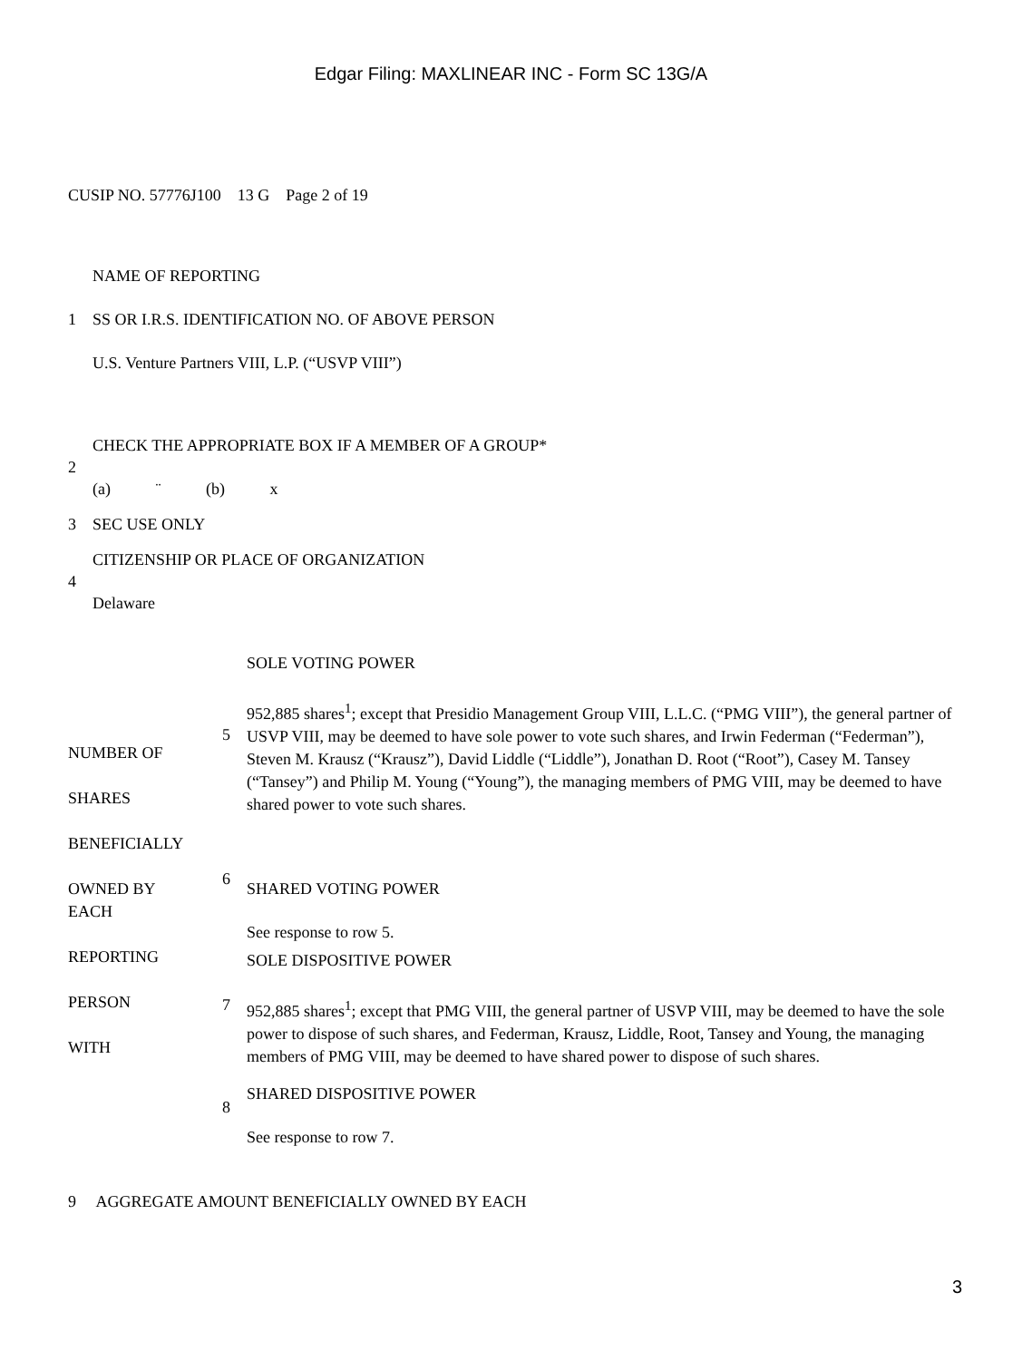Edgar Filing: MAXLINEAR INC - Form SC 13G/A
CUSIP NO. 57776J100 13 G Page 2 of 19
| 1 | NAME OF REPORTING SS OR I.R.S. IDENTIFICATION NO. OF ABOVE PERSON U.S. Venture Partners VIII, L.P. (“USVP VIII”) |
| 2 | CHECK THE APPROPRIATE BOX IF A MEMBER OF A GROUP* (a) ¨ (b) x |
| 3 | SEC USE ONLY |
| 4 | CITIZENSHIP OR PLACE OF ORGANIZATION Delaware |
| NUMBER OF SHARES BENEFICIALLY OWNED BY EACH REPORTING PERSON WITH | 5 | SOLE VOTING POWER 952,885 shares<sup>1</sup>; except that Presidio Management Group VIII, L.L.C. (“PMG VIII”), the general partner of USVP VIII, may be deemed to have sole power to vote such shares, and Irwin Federman (“Federman”), Steven M. Krausz (“Krausz”), David Liddle (“Liddle”), Jonathan D. Root (“Root”), Casey M. Tansey (“Tansey”) and Philip M. Young (“Young”), the managing members of PMG VIII, may be deemed to have shared power to vote such shares. |
| | 6 | SHARED VOTING POWER See response to row 5. |
| | 7 | SOLE DISPOSITIVE POWER 952,885 shares<sup>1</sup>; except that PMG VIII, the general partner of USVP VIII, may be deemed to have the sole power to dispose of such shares, and Federman, Krausz, Liddle, Root, Tansey and Young, the managing members of PMG VIII, may be deemed to have shared power to dispose of such shares. |
| | 8 | SHARED DISPOSITIVE POWER See response to row 7. |
9 AGGREGATE AMOUNT BENEFICIALLY OWNED BY EACH
3